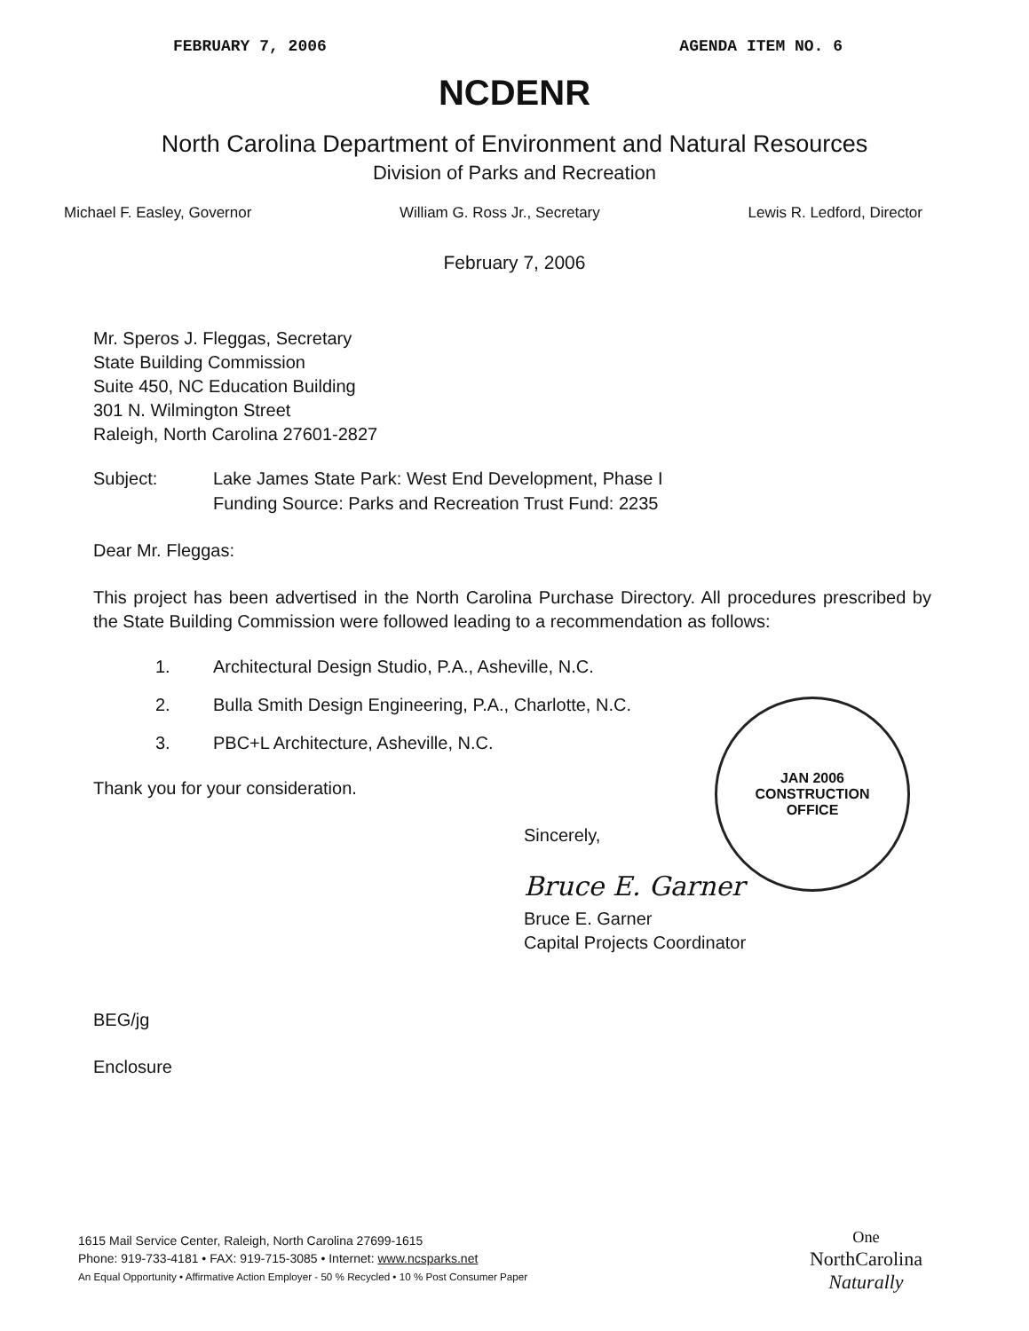FEBRUARY 7, 2006 AGENDA ITEM NO. 6
NCDENR
North Carolina Department of Environment and Natural Resources
Division of Parks and Recreation
Michael F. Easley, Governor William G. Ross Jr., Secretary Lewis R. Ledford, Director
February 7, 2006
Mr. Speros J. Fleggas, Secretary
State Building Commission
Suite 450, NC Education Building
301 N. Wilmington Street
Raleigh, North Carolina 27601-2827
Subject: Lake James State Park: West End Development, Phase I
Funding Source: Parks and Recreation Trust Fund: 2235
Dear Mr. Fleggas:
This project has been advertised in the North Carolina Purchase Directory. All procedures prescribed by the State Building Commission were followed leading to a recommendation as follows:
1. Architectural Design Studio, P.A., Asheville, N.C.
2. Bulla Smith Design Engineering, P.A., Charlotte, N.C.
3. PBC+L Architecture, Asheville, N.C.
Thank you for your consideration.
Sincerely,
Bruce E. Garner
Bruce E. Garner
Capital Projects Coordinator
BEG/jg
Enclosure
JAN 2006
CONSTRUCTION
OFFICE
1615 Mail Service Center, Raleigh, North Carolina 27699-1615
Phone: 919-733-4181 • FAX: 919-715-3085 • Internet: www.ncsparks.net
An Equal Opportunity • Affirmative Action Employer - 50 % Recycled • 10 % Post Consumer Paper
One
NorthCarolina
Naturally